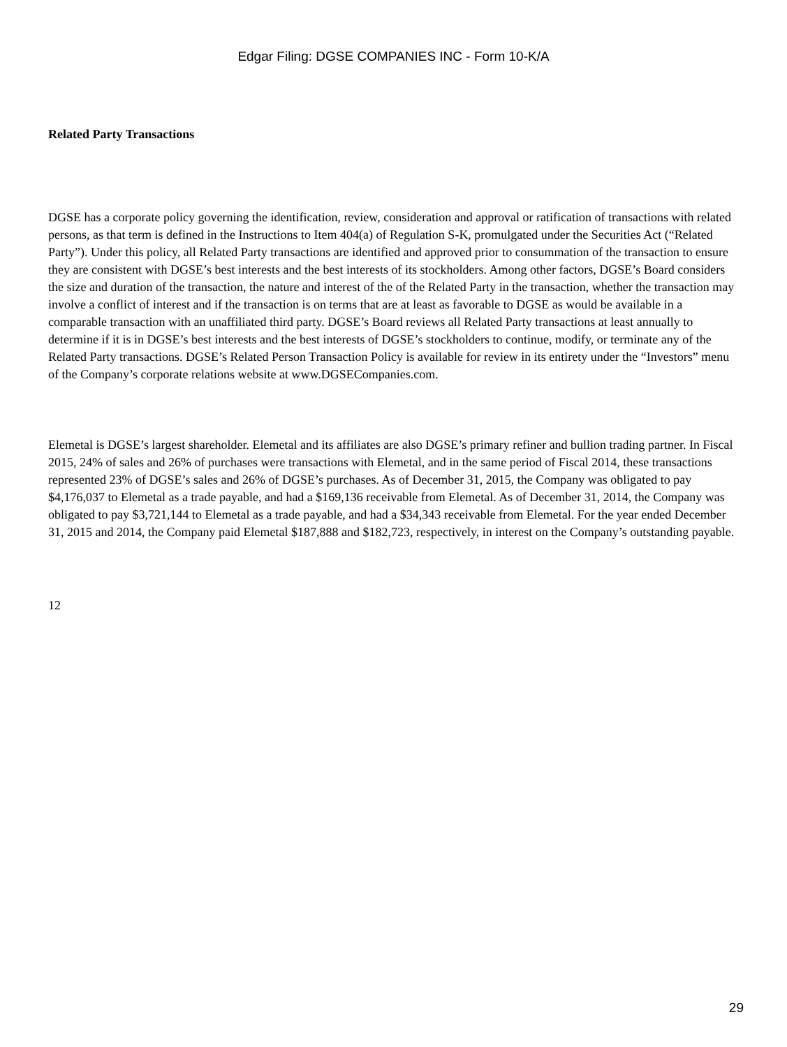Edgar Filing: DGSE COMPANIES INC - Form 10-K/A
Related Party Transactions
DGSE has a corporate policy governing the identification, review, consideration and approval or ratification of transactions with related persons, as that term is defined in the Instructions to Item 404(a) of Regulation S-K, promulgated under the Securities Act (“Related Party”). Under this policy, all Related Party transactions are identified and approved prior to consummation of the transaction to ensure they are consistent with DGSE’s best interests and the best interests of its stockholders. Among other factors, DGSE’s Board considers the size and duration of the transaction, the nature and interest of the of the Related Party in the transaction, whether the transaction may involve a conflict of interest and if the transaction is on terms that are at least as favorable to DGSE as would be available in a comparable transaction with an unaffiliated third party. DGSE’s Board reviews all Related Party transactions at least annually to determine if it is in DGSE’s best interests and the best interests of DGSE’s stockholders to continue, modify, or terminate any of the Related Party transactions. DGSE’s Related Person Transaction Policy is available for review in its entirety under the “Investors” menu of the Company’s corporate relations website at www.DGSECompanies.com.
Elemetal is DGSE’s largest shareholder. Elemetal and its affiliates are also DGSE’s primary refiner and bullion trading partner. In Fiscal 2015, 24% of sales and 26% of purchases were transactions with Elemetal, and in the same period of Fiscal 2014, these transactions represented 23% of DGSE’s sales and 26% of DGSE’s purchases. As of December 31, 2015, the Company was obligated to pay $4,176,037 to Elemetal as a trade payable, and had a $169,136 receivable from Elemetal. As of December 31, 2014, the Company was obligated to pay $3,721,144 to Elemetal as a trade payable, and had a $34,343 receivable from Elemetal. For the year ended December 31, 2015 and 2014, the Company paid Elemetal $187,888 and $182,723, respectively, in interest on the Company’s outstanding payable.
12
29